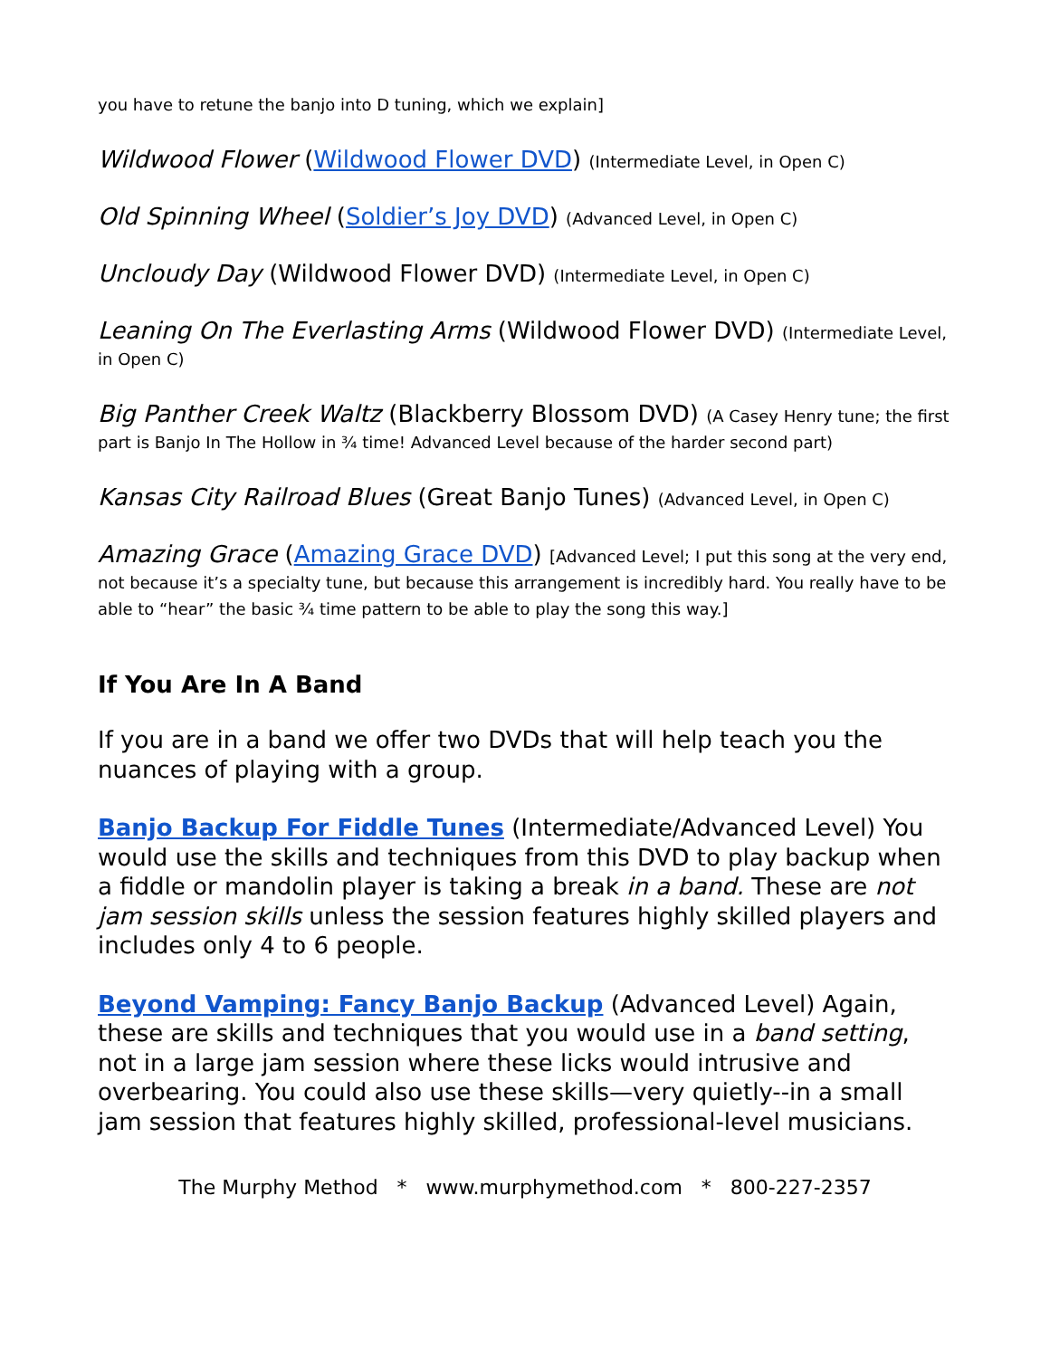you have to retune the banjo into D tuning, which we explain]
Wildwood Flower (Wildwood Flower DVD) (Intermediate Level, in Open C)
Old Spinning Wheel (Soldier’s Joy DVD) (Advanced Level, in Open C)
Uncloudy Day (Wildwood Flower DVD) (Intermediate Level, in Open C)
Leaning On The Everlasting Arms (Wildwood Flower DVD) (Intermediate Level, in Open C)
Big Panther Creek Waltz (Blackberry Blossom DVD) (A Casey Henry tune; the first part is Banjo In The Hollow in ¾ time! Advanced Level because of the harder second part)
Kansas City Railroad Blues (Great Banjo Tunes) (Advanced Level, in Open C)
Amazing Grace (Amazing Grace DVD) [Advanced Level; I put this song at the very end, not because it’s a specialty tune, but because this arrangement is incredibly hard. You really have to be able to “hear” the basic ¾ time pattern to be able to play the song this way.]
If You Are In A Band
If you are in a band we offer two DVDs that will help teach you the nuances of playing with a group.
Banjo Backup For Fiddle Tunes (Intermediate/Advanced Level) You would use the skills and techniques from this DVD to play backup when a fiddle or mandolin player is taking a break in a band. These are not jam session skills unless the session features highly skilled players and includes only 4 to 6 people.
Beyond Vamping: Fancy Banjo Backup (Advanced Level) Again, these are skills and techniques that you would use in a band setting, not in a large jam session where these licks would intrusive and overbearing. You could also use these skills—very quietly--in a small jam session that features highly skilled, professional-level musicians.
The Murphy Method * www.murphymethod.com * 800-227-2357